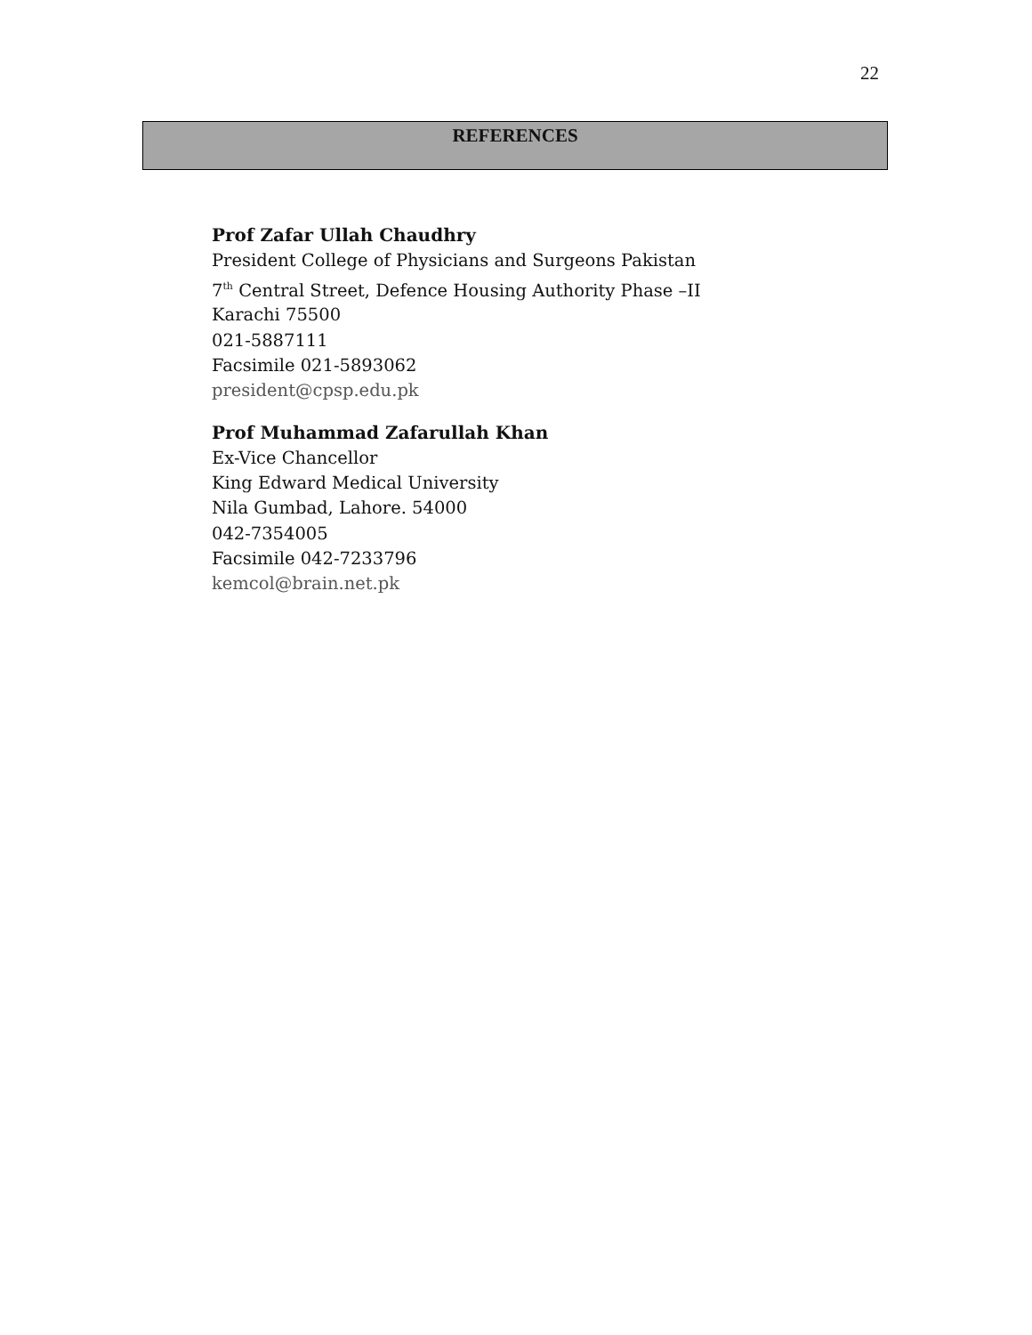22
REFERENCES
Prof Zafar Ullah Chaudhry
President College of Physicians and Surgeons Pakistan
7<sup>th</sup> Central Street, Defence Housing Authority Phase –II
Karachi 75500
021-5887111
Facsimile 021-5893062
president@cpsp.edu.pk
Prof Muhammad Zafarullah Khan
Ex-Vice Chancellor
King Edward Medical University
Nila Gumbad, Lahore. 54000
042-7354005
Facsimile 042-7233796
kemcol@brain.net.pk